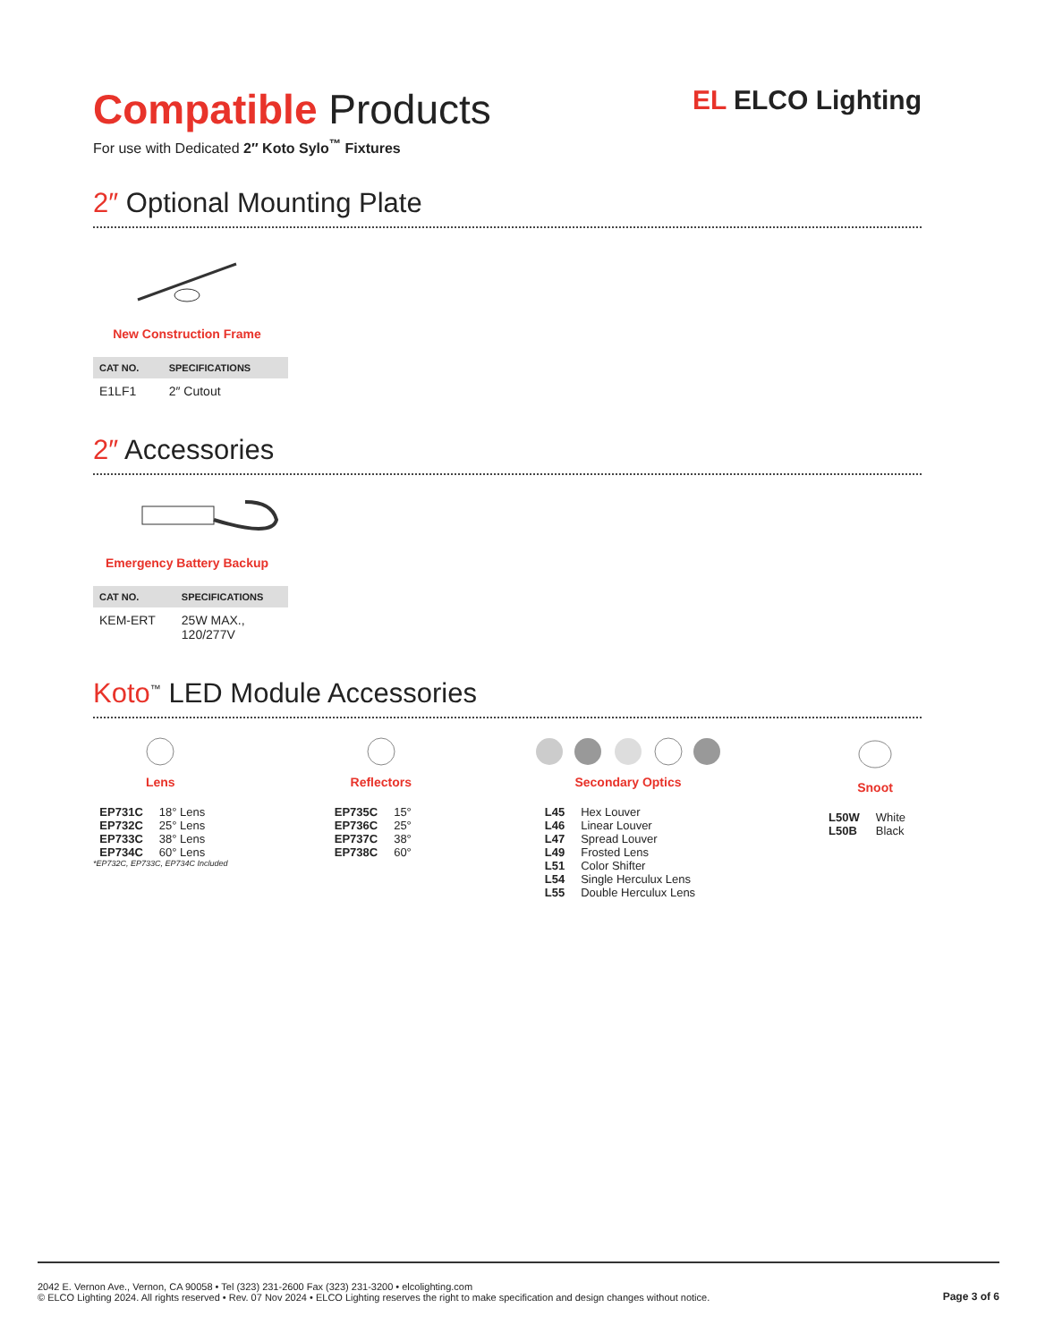Compatible Products
For use with Dedicated 2″ Koto Sylo<sup>™</sup> Fixtures
EL ELCO Lighting
2″ Optional Mounting Plate
New Construction Frame
| CAT NO. | SPECIFICATIONS |
| --- | --- |
| E1LF1 | 2″ Cutout |
2″ Accessories
Emergency Battery Backup
| CAT NO. | SPECIFICATIONS |
| --- | --- |
| KEM-ERT | 25W MAX., 120/277V |
Koto<sup>™</sup> LED Module Accessories
Lens
| EP731C | 18° Lens |
| EP732C | 25° Lens |
| EP733C | 38° Lens |
| EP734C | 60° Lens |
*EP732C, EP733C, EP734C Included
Reflectors
| EP735C | 15° |
| EP736C | 25° |
| EP737C | 38° |
| EP738C | 60° |
Secondary Optics
| L45 | Hex Louver |
| L46 | Linear Louver |
| L47 | Spread Louver |
| L49 | Frosted Lens |
| L51 | Color Shifter |
| L54 | Single Herculux Lens |
| L55 | Double Herculux Lens |
Snoot
| L50W | White |
| L50B | Black |
2042 E. Vernon Ave., Vernon, CA 90058 • Tel (323) 231-2600 Fax (323) 231-3200 • elcolighting.com
© ELCO Lighting 2024. All rights reserved • Rev. 07 Nov 2024 • ELCO Lighting reserves the right to make specification and design changes without notice.
Page 3 of 6